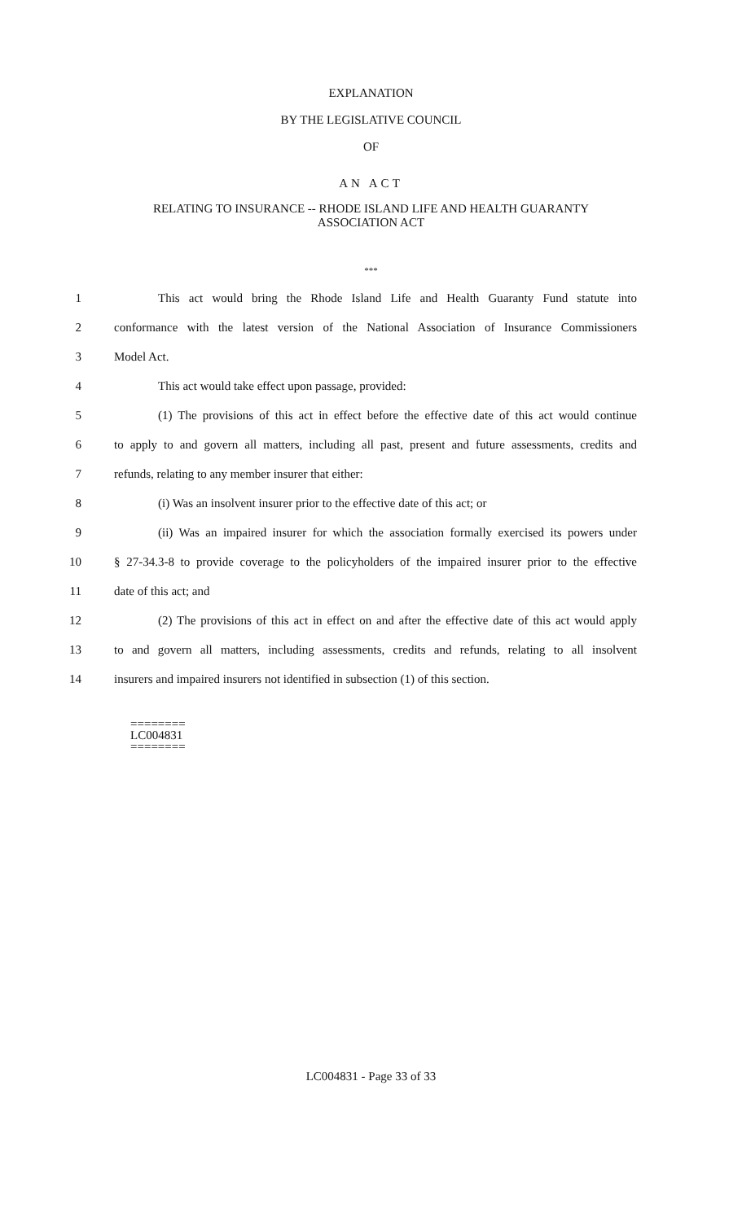EXPLANATION
BY THE LEGISLATIVE COUNCIL
OF
AN ACT
RELATING TO INSURANCE -- RHODE ISLAND LIFE AND HEALTH GUARANTY
ASSOCIATION ACT
***
1 This act would bring the Rhode Island Life and Health Guaranty Fund statute into
2 conformance with the latest version of the National Association of Insurance Commissioners
3 Model Act.
4 This act would take effect upon passage, provided:
5 (1) The provisions of this act in effect before the effective date of this act would continue
6 to apply to and govern all matters, including all past, present and future assessments, credits and
7 refunds, relating to any member insurer that either:
8 (i) Was an insolvent insurer prior to the effective date of this act; or
9 (ii) Was an impaired insurer for which the association formally exercised its powers under
10 § 27-34.3-8 to provide coverage to the policyholders of the impaired insurer prior to the effective
11 date of this act; and
12 (2) The provisions of this act in effect on and after the effective date of this act would apply
13 to and govern all matters, including assessments, credits and refunds, relating to all insolvent
14 insurers and impaired insurers not identified in subsection (1) of this section.
========
LC004831
========
LC004831 - Page 33 of 33